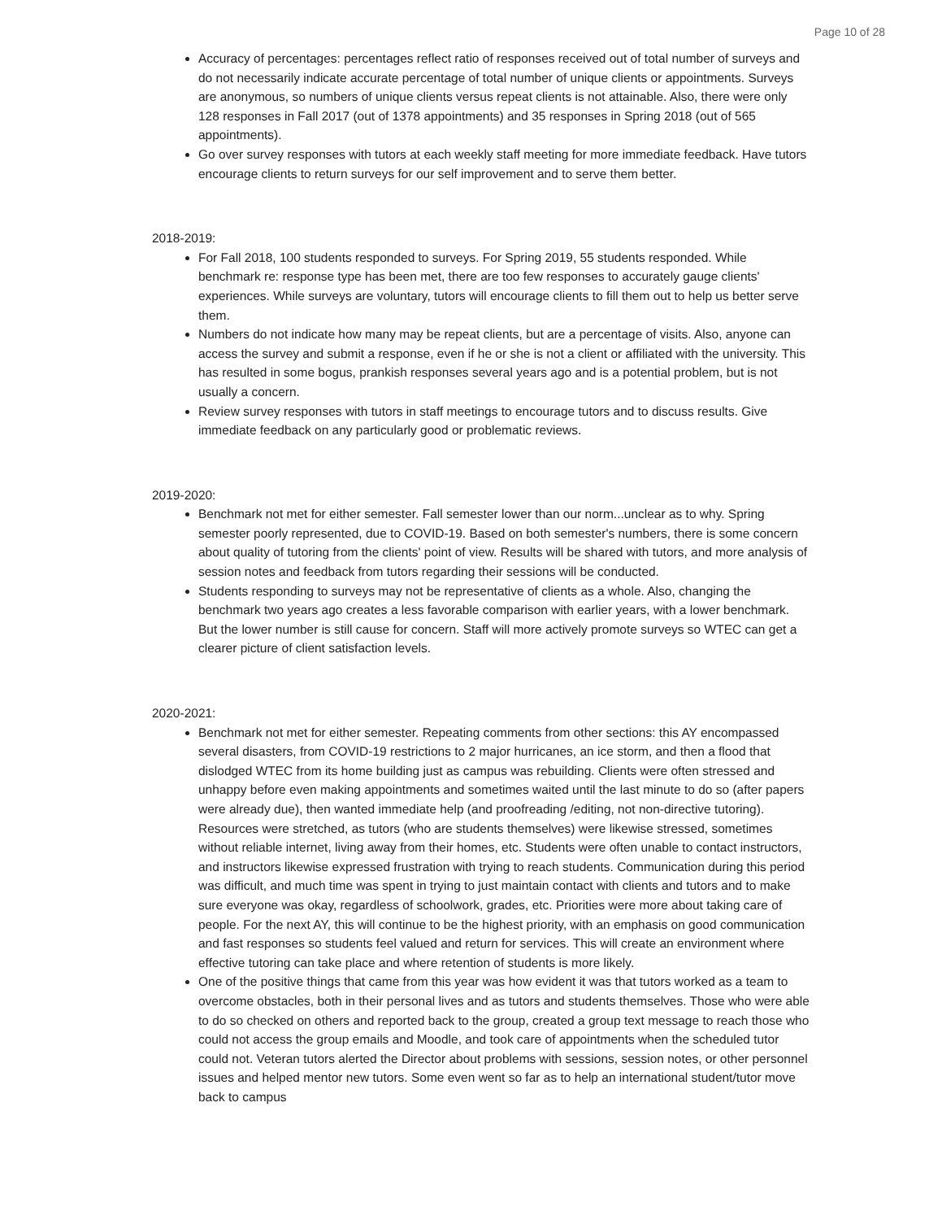Page 10 of 28
Accuracy of percentages: percentages reflect ratio of responses received out of total number of surveys and do not necessarily indicate accurate percentage of total number of unique clients or appointments. Surveys are anonymous, so numbers of unique clients versus repeat clients is not attainable. Also, there were only 128 responses in Fall 2017 (out of 1378 appointments) and 35 responses in Spring 2018 (out of 565 appointments).
Go over survey responses with tutors at each weekly staff meeting for more immediate feedback. Have tutors encourage clients to return surveys for our self improvement and to serve them better.
2018-2019:
For Fall 2018, 100 students responded to surveys. For Spring 2019, 55 students responded. While benchmark re: response type has been met, there are too few responses to accurately gauge clients' experiences. While surveys are voluntary, tutors will encourage clients to fill them out to help us better serve them.
Numbers do not indicate how many may be repeat clients, but are a percentage of visits. Also, anyone can access the survey and submit a response, even if he or she is not a client or affiliated with the university. This has resulted in some bogus, prankish responses several years ago and is a potential problem, but is not usually a concern.
Review survey responses with tutors in staff meetings to encourage tutors and to discuss results. Give immediate feedback on any particularly good or problematic reviews.
2019-2020:
Benchmark not met for either semester. Fall semester lower than our norm...unclear as to why. Spring semester poorly represented, due to COVID-19. Based on both semester's numbers, there is some concern about quality of tutoring from the clients' point of view. Results will be shared with tutors, and more analysis of session notes and feedback from tutors regarding their sessions will be conducted.
Students responding to surveys may not be representative of clients as a whole. Also, changing the benchmark two years ago creates a less favorable comparison with earlier years, with a lower benchmark. But the lower number is still cause for concern. Staff will more actively promote surveys so WTEC can get a clearer picture of client satisfaction levels.
2020-2021:
Benchmark not met for either semester. Repeating comments from other sections: this AY encompassed several disasters, from COVID-19 restrictions to 2 major hurricanes, an ice storm, and then a flood that dislodged WTEC from its home building just as campus was rebuilding. Clients were often stressed and unhappy before even making appointments and sometimes waited until the last minute to do so (after papers were already due), then wanted immediate help (and proofreading /editing, not non-directive tutoring). Resources were stretched, as tutors (who are students themselves) were likewise stressed, sometimes without reliable internet, living away from their homes, etc. Students were often unable to contact instructors, and instructors likewise expressed frustration with trying to reach students. Communication during this period was difficult, and much time was spent in trying to just maintain contact with clients and tutors and to make sure everyone was okay, regardless of schoolwork, grades, etc. Priorities were more about taking care of people. For the next AY, this will continue to be the highest priority, with an emphasis on good communication and fast responses so students feel valued and return for services. This will create an environment where effective tutoring can take place and where retention of students is more likely.
One of the positive things that came from this year was how evident it was that tutors worked as a team to overcome obstacles, both in their personal lives and as tutors and students themselves. Those who were able to do so checked on others and reported back to the group, created a group text message to reach those who could not access the group emails and Moodle, and took care of appointments when the scheduled tutor could not. Veteran tutors alerted the Director about problems with sessions, session notes, or other personnel issues and helped mentor new tutors. Some even went so far as to help an international student/tutor move back to campus